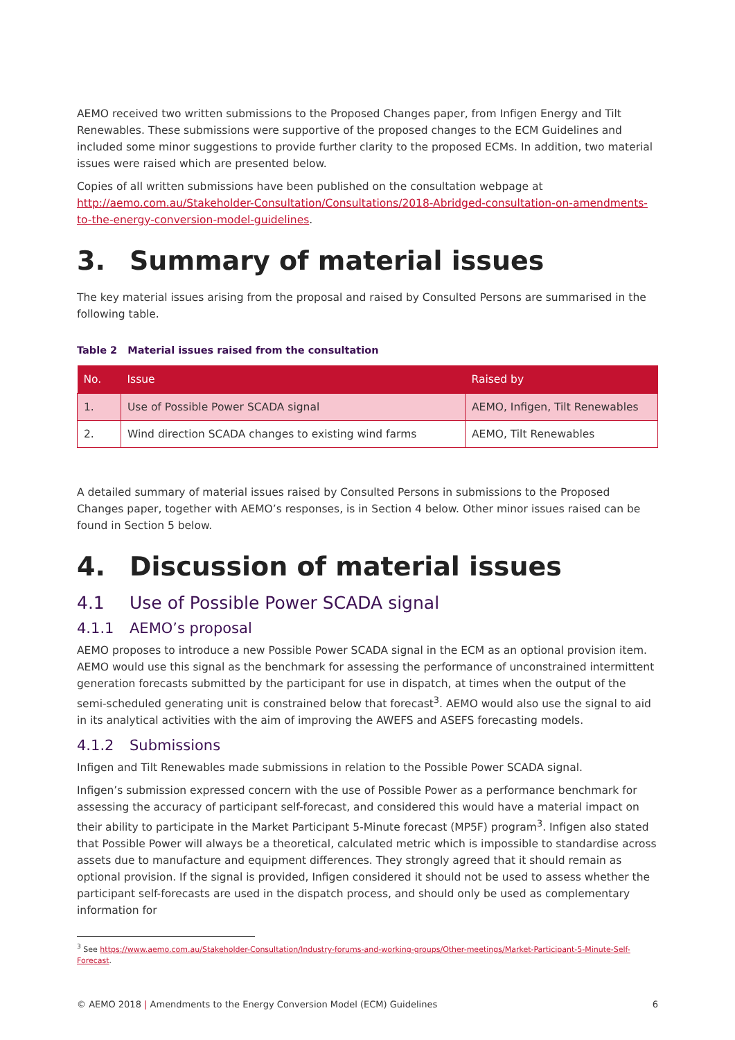AEMO received two written submissions to the Proposed Changes paper, from Infigen Energy and Tilt Renewables. These submissions were supportive of the proposed changes to the ECM Guidelines and included some minor suggestions to provide further clarity to the proposed ECMs. In addition, two material issues were raised which are presented below.
Copies of all written submissions have been published on the consultation webpage at http://aemo.com.au/Stakeholder-Consultation/Consultations/2018-Abridged-consultation-on-amendments-to-the-energy-conversion-model-guidelines.
3. Summary of material issues
The key material issues arising from the proposal and raised by Consulted Persons are summarised in the following table.
Table 2 Material issues raised from the consultation
| No. | Issue | Raised by |
| --- | --- | --- |
| 1. | Use of Possible Power SCADA signal | AEMO, Infigen, Tilt Renewables |
| 2. | Wind direction SCADA changes to existing wind farms | AEMO, Tilt Renewables |
A detailed summary of material issues raised by Consulted Persons in submissions to the Proposed Changes paper, together with AEMO’s responses, is in Section 4 below. Other minor issues raised can be found in Section 5 below.
4. Discussion of material issues
4.1 Use of Possible Power SCADA signal
4.1.1 AEMO’s proposal
AEMO proposes to introduce a new Possible Power SCADA signal in the ECM as an optional provision item. AEMO would use this signal as the benchmark for assessing the performance of unconstrained intermittent generation forecasts submitted by the participant for use in dispatch, at times when the output of the semi-scheduled generating unit is constrained below that forecast<sup>3</sup>. AEMO would also use the signal to aid in its analytical activities with the aim of improving the AWEFS and ASEFS forecasting models.
4.1.2 Submissions
Infigen and Tilt Renewables made submissions in relation to the Possible Power SCADA signal.
Infigen’s submission expressed concern with the use of Possible Power as a performance benchmark for assessing the accuracy of participant self-forecast, and considered this would have a material impact on their ability to participate in the Market Participant 5-Minute forecast (MP5F) program<sup>3</sup>. Infigen also stated that Possible Power will always be a theoretical, calculated metric which is impossible to standardise across assets due to manufacture and equipment differences. They strongly agreed that it should remain as optional provision. If the signal is provided, Infigen considered it should not be used to assess whether the participant self-forecasts are used in the dispatch process, and should only be used as complementary information for
<sup>3</sup> See https://www.aemo.com.au/Stakeholder-Consultation/Industry-forums-and-working-groups/Other-meetings/Market-Participant-5-Minute-Self-Forecast.
© AEMO 2018 | Amendments to the Energy Conversion Model (ECM) Guidelines 6